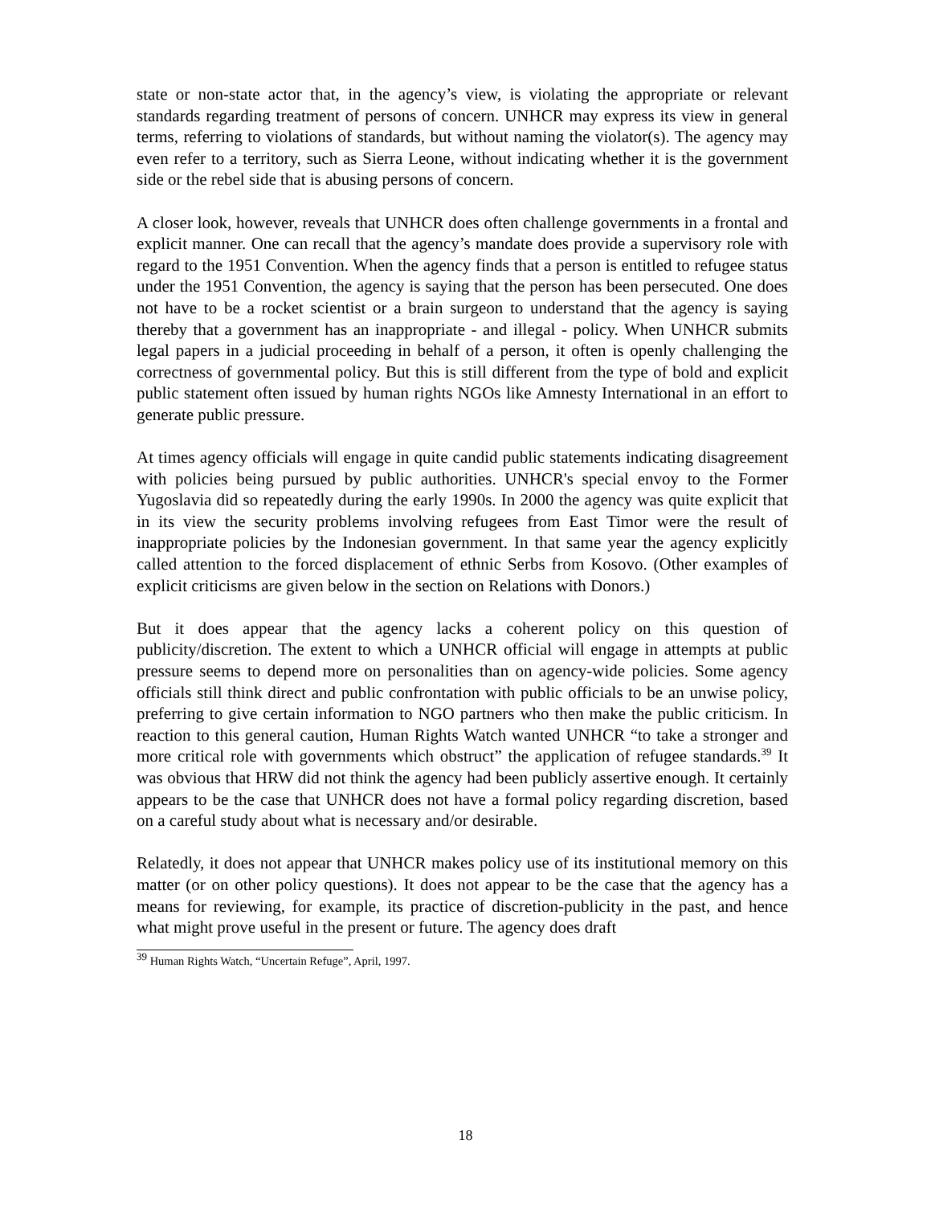state or non-state actor that, in the agency’s view, is violating the appropriate or relevant standards regarding treatment of persons of concern. UNHCR may express its view in general terms, referring to violations of standards, but without naming the violator(s). The agency may even refer to a territory, such as Sierra Leone, without indicating whether it is the government side or the rebel side that is abusing persons of concern.
A closer look, however, reveals that UNHCR does often challenge governments in a frontal and explicit manner. One can recall that the agency’s mandate does provide a supervisory role with regard to the 1951 Convention. When the agency finds that a person is entitled to refugee status under the 1951 Convention, the agency is saying that the person has been persecuted. One does not have to be a rocket scientist or a brain surgeon to understand that the agency is saying thereby that a government has an inappropriate - and illegal - policy. When UNHCR submits legal papers in a judicial proceeding in behalf of a person, it often is openly challenging the correctness of governmental policy. But this is still different from the type of bold and explicit public statement often issued by human rights NGOs like Amnesty International in an effort to generate public pressure.
At times agency officials will engage in quite candid public statements indicating disagreement with policies being pursued by public authorities. UNHCR's special envoy to the Former Yugoslavia did so repeatedly during the early 1990s. In 2000 the agency was quite explicit that in its view the security problems involving refugees from East Timor were the result of inappropriate policies by the Indonesian government. In that same year the agency explicitly called attention to the forced displacement of ethnic Serbs from Kosovo. (Other examples of explicit criticisms are given below in the section on Relations with Donors.)
But it does appear that the agency lacks a coherent policy on this question of publicity/discretion. The extent to which a UNHCR official will engage in attempts at public pressure seems to depend more on personalities than on agency-wide policies. Some agency officials still think direct and public confrontation with public officials to be an unwise policy, preferring to give certain information to NGO partners who then make the public criticism. In reaction to this general caution, Human Rights Watch wanted UNHCR “to take a stronger and more critical role with governments which obstruct” the application of refugee standards.<sup>39</sup> It was obvious that HRW did not think the agency had been publicly assertive enough. It certainly appears to be the case that UNHCR does not have a formal policy regarding discretion, based on a careful study about what is necessary and/or desirable.
Relatedly, it does not appear that UNHCR makes policy use of its institutional memory on this matter (or on other policy questions). It does not appear to be the case that the agency has a means for reviewing, for example, its practice of discretion-publicity in the past, and hence what might prove useful in the present or future. The agency does draft
<sup>39</sup> Human Rights Watch, “Uncertain Refuge”, April, 1997.
18